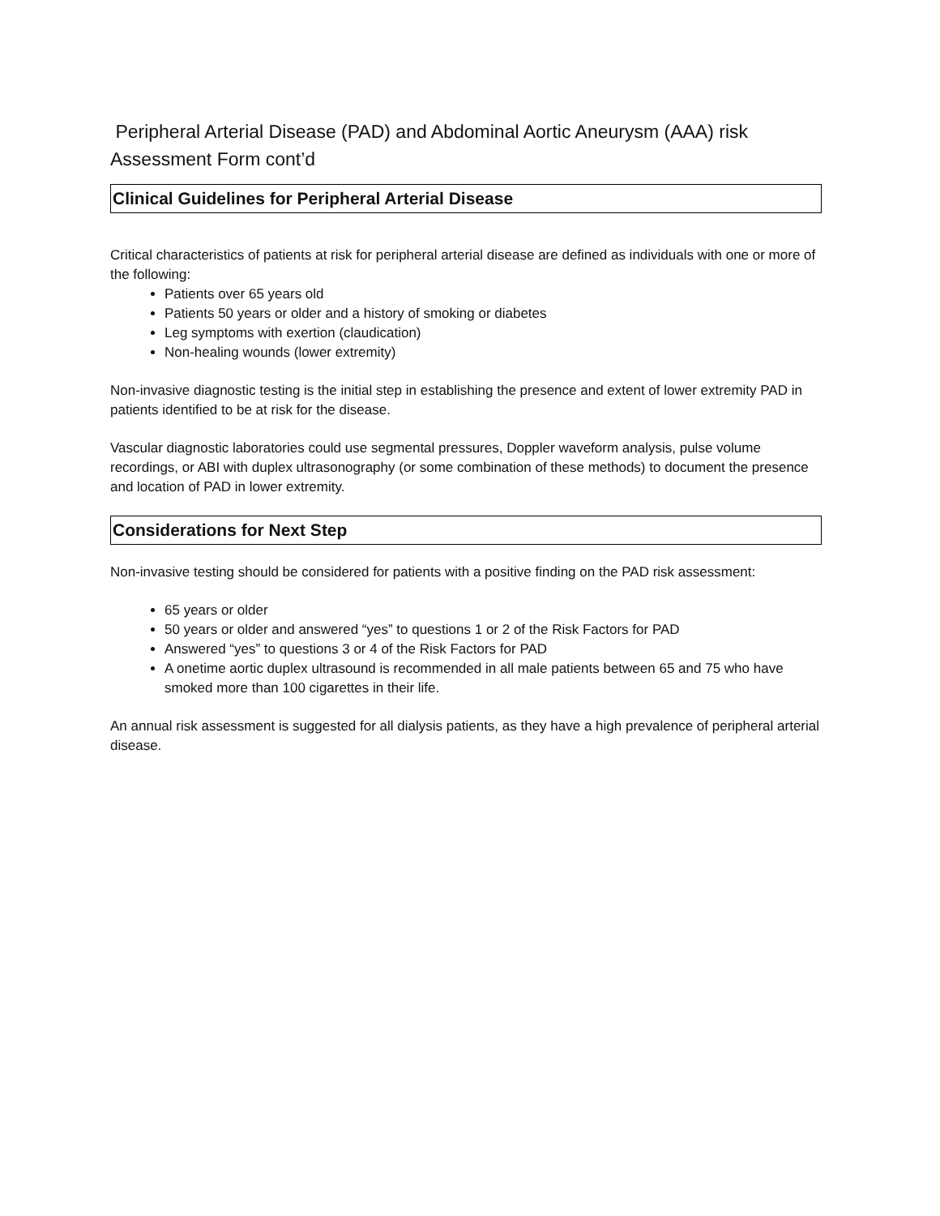Peripheral Arterial Disease (PAD) and Abdominal Aortic Aneurysm (AAA) risk Assessment Form cont’d
Clinical Guidelines for Peripheral Arterial Disease
Critical characteristics of patients at risk for peripheral arterial disease are defined as individuals with one or more of the following:
Patients over 65 years old
Patients 50 years or older and a history of smoking or diabetes
Leg symptoms with exertion (claudication)
Non-healing wounds (lower extremity)
Non-invasive diagnostic testing is the initial step in establishing the presence and extent of lower extremity PAD in patients identified to be at risk for the disease.
Vascular diagnostic laboratories could use segmental pressures, Doppler waveform analysis, pulse volume recordings, or ABI with duplex ultrasonography (or some combination of these methods) to document the presence and location of PAD in lower extremity.
Considerations for Next Step
Non-invasive testing should be considered for patients with a positive finding on the PAD risk assessment:
65 years or older
50 years or older and answered “yes” to questions 1 or 2 of the Risk Factors for PAD
Answered “yes” to questions 3 or 4 of the Risk Factors for PAD
A onetime aortic duplex ultrasound is recommended in all male patients between 65 and 75 who have smoked more than 100 cigarettes in their life.
An annual risk assessment is suggested for all dialysis patients, as they have a high prevalence of peripheral arterial disease.